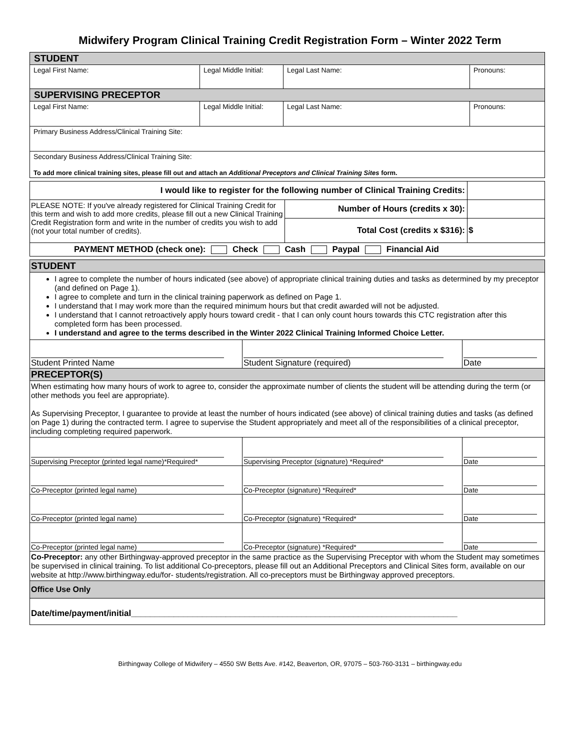Midwifery Program Clinical Training Credit Registration Form – Winter 2022 Term
| STUDENT | | | |
| Legal First Name: | Legal Middle Initial: | Legal Last Name: | Pronouns: |
| SUPERVISING PRECEPTOR | | | |
| Legal First Name: | Legal Middle Initial: | Legal Last Name: | Pronouns: |
| Primary Business Address/Clinical Training Site: | | | |
| Secondary Business Address/Clinical Training Site: To add more clinical training sites, please fill out and attach an Additional Preceptors and Clinical Training Sites form. | | | |
| I would like to register for the following number of Clinical Training Credits: | | |
| PLEASE NOTE: If you've already registered for Clinical Training Credit for this term and wish to add more credits, please fill out a new Clinical Training Credit Registration form and write in the number of credits you wish to add (not your total number of credits). | Number of Hours (credits x 30): | |
| | Total Cost (credits x $316): | $ |
| PAYMENT METHOD (check one): Check Cash Paypal Financial Aid | | |
| STUDENT | | |
| I agree to complete the number of hours indicated (see above) of appropriate clinical training duties and tasks as determined by my preceptor (and defined on Page 1). I agree to complete and turn in the clinical training paperwork as defined on Page 1. I understand that I may work more than the required minimum hours but that credit awarded will not be adjusted. I understand that I cannot retroactively apply hours toward credit - that I can only count hours towards this CTC registration after this completed form has been processed. I understand and agree to the terms described in the Winter 2022 Clinical Training Informed Choice Letter. | | |
| Student Printed Name | Student Signature (required) | Date |
| PRECEPTOR(S) | | |
| When estimating how many hours of work to agree to, consider the approximate number of clients the student will be attending during the term (or other methods you feel are appropriate). As Supervising Preceptor, I guarantee to provide at least the number of hours indicated (see above) of clinical training duties and tasks (as defined on Page 1) during the contracted term. I agree to supervise the Student appropriately and meet all of the responsibilities of a clinical preceptor, including completing required paperwork. | | |
| Supervising Preceptor (printed legal name)*Required* | Supervising Preceptor (signature) *Required* | Date |
| Co-Preceptor (printed legal name) | Co-Preceptor (signature) *Required* | Date |
| Co-Preceptor (printed legal name) | Co-Preceptor (signature) *Required* | Date |
| Co-Preceptor (printed legal name) | Co-Preceptor (signature) *Required* | Date |
| Co-Preceptor: any other Birthingway-approved preceptor in the same practice as the Supervising Preceptor with whom the Student may sometimes be supervised in clinical training. To list additional Co-preceptors, please fill out an Additional Preceptors and Clinical Sites form, available on our website at http://www.birthingway.edu/for- students/registration. All co-preceptors must be Birthingway approved preceptors. | | |
| Office Use Only | | |
| Date/time/payment/initial_____________________________________________________________________ | | |
Birthingway College of Midwifery – 4550 SW Betts Ave. #142, Beaverton, OR, 97075 – 503-760-3131 – birthingway.edu